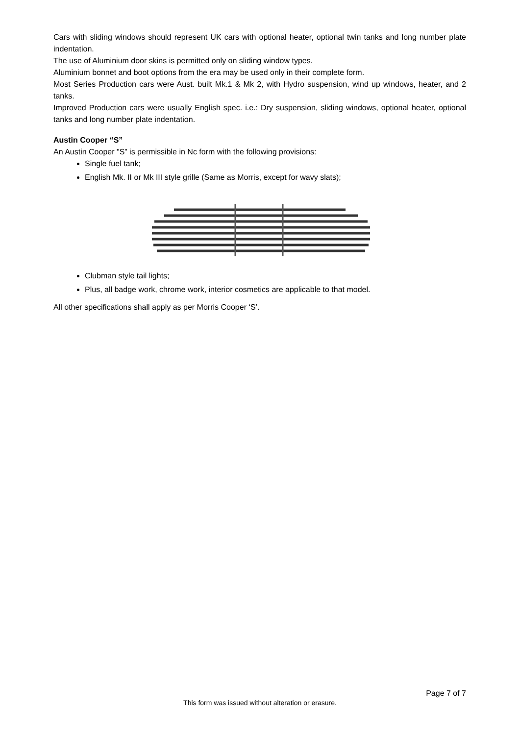Cars with sliding windows should represent UK cars with optional heater, optional twin tanks and long number plate indentation.
The use of Aluminium door skins is permitted only on sliding window types.
Aluminium bonnet and boot options from the era may be used only in their complete form.
Most Series Production cars were Aust. built Mk.1 & Mk 2, with Hydro suspension, wind up windows, heater, and 2 tanks.
Improved Production cars were usually English spec. i.e.: Dry suspension, sliding windows, optional heater, optional tanks and long number plate indentation.
Austin Cooper “S”
An Austin Cooper "S” is permissible in Nc form with the following provisions:
Single fuel tank;
English Mk. II or Mk III style grille (Same as Morris, except for wavy slats);
Clubman style tail lights;
Plus, all badge work, chrome work, interior cosmetics are applicable to that model.
All other specifications shall apply as per Morris Cooper ‘S’.
Page 7 of 7
This form was issued without alteration or erasure.